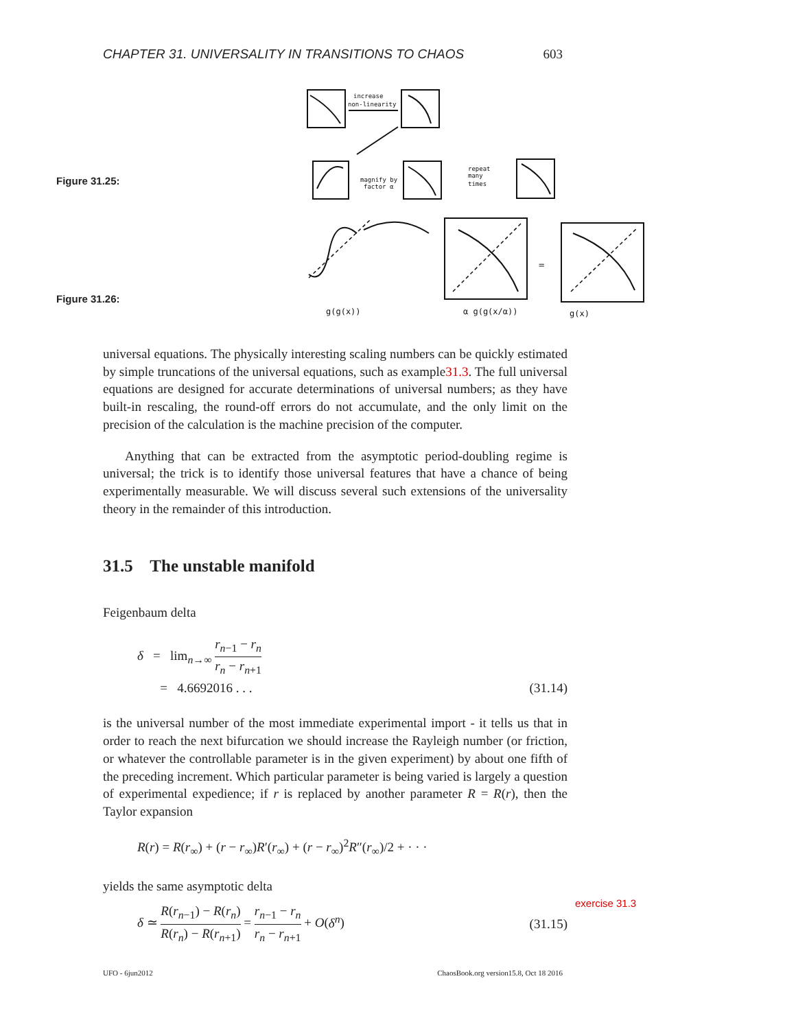CHAPTER 31. UNIVERSALITY IN TRANSITIONS TO CHAOS 603
Figure 31.25:
Figure 31.26:
increase
non-linearity
magnify by
factor α
repeat
many
times
g(g(x))
α g(g(x/α))
g(x)
=
universal equations. The physically interesting scaling numbers can be quickly estimated by simple truncations of the universal equations, such as example31.3. The full universal equations are designed for accurate determinations of universal numbers; as they have built-in rescaling, the round-off errors do not accumulate, and the only limit on the precision of the calculation is the machine precision of the computer.
Anything that can be extracted from the asymptotic period-doubling regime is universal; the trick is to identify those universal features that have a chance of being experimentally measurable. We will discuss several such extensions of the universality theory in the remainder of this introduction.
31.5 The unstable manifold
Feigenbaum delta
δ = lim<sub>n→∞</sub> r<sub>n−1</sub> − r<sub>n</sub> r<sub>n</sub> − r<sub>n+1</sub>
= 4.6692016 . . . (31.14)
is the universal number of the most immediate experimental import - it tells us that in order to reach the next bifurcation we should increase the Rayleigh number (or friction, or whatever the controllable parameter is in the given experiment) by about one fifth of the preceding increment. Which particular parameter is being varied is largely a question of experimental expedience; if r is replaced by another parameter R = R(r), then the Taylor expansion
R(r) = R(r<sub>∞</sub>) + (r − r<sub>∞</sub>)R′(r<sub>∞</sub>) + (r − r<sub>∞</sub>)<sup>2</sup>R″(r<sub>∞</sub>)/2 + · · ·
yields the same asymptotic delta
δ ≃ R(r<sub>n−1</sub>) − R(r<sub>n</sub>) R(r<sub>n</sub>) − R(r<sub>n+1</sub>) = r<sub>n−1</sub> − r<sub>n</sub> r<sub>n</sub> − r<sub>n+1</sub> + O(δ<sup>n</sup>) (31.15)
exercise 31.3
UFO - 6jun2012 ChaosBook.org version15.8, Oct 18 2016